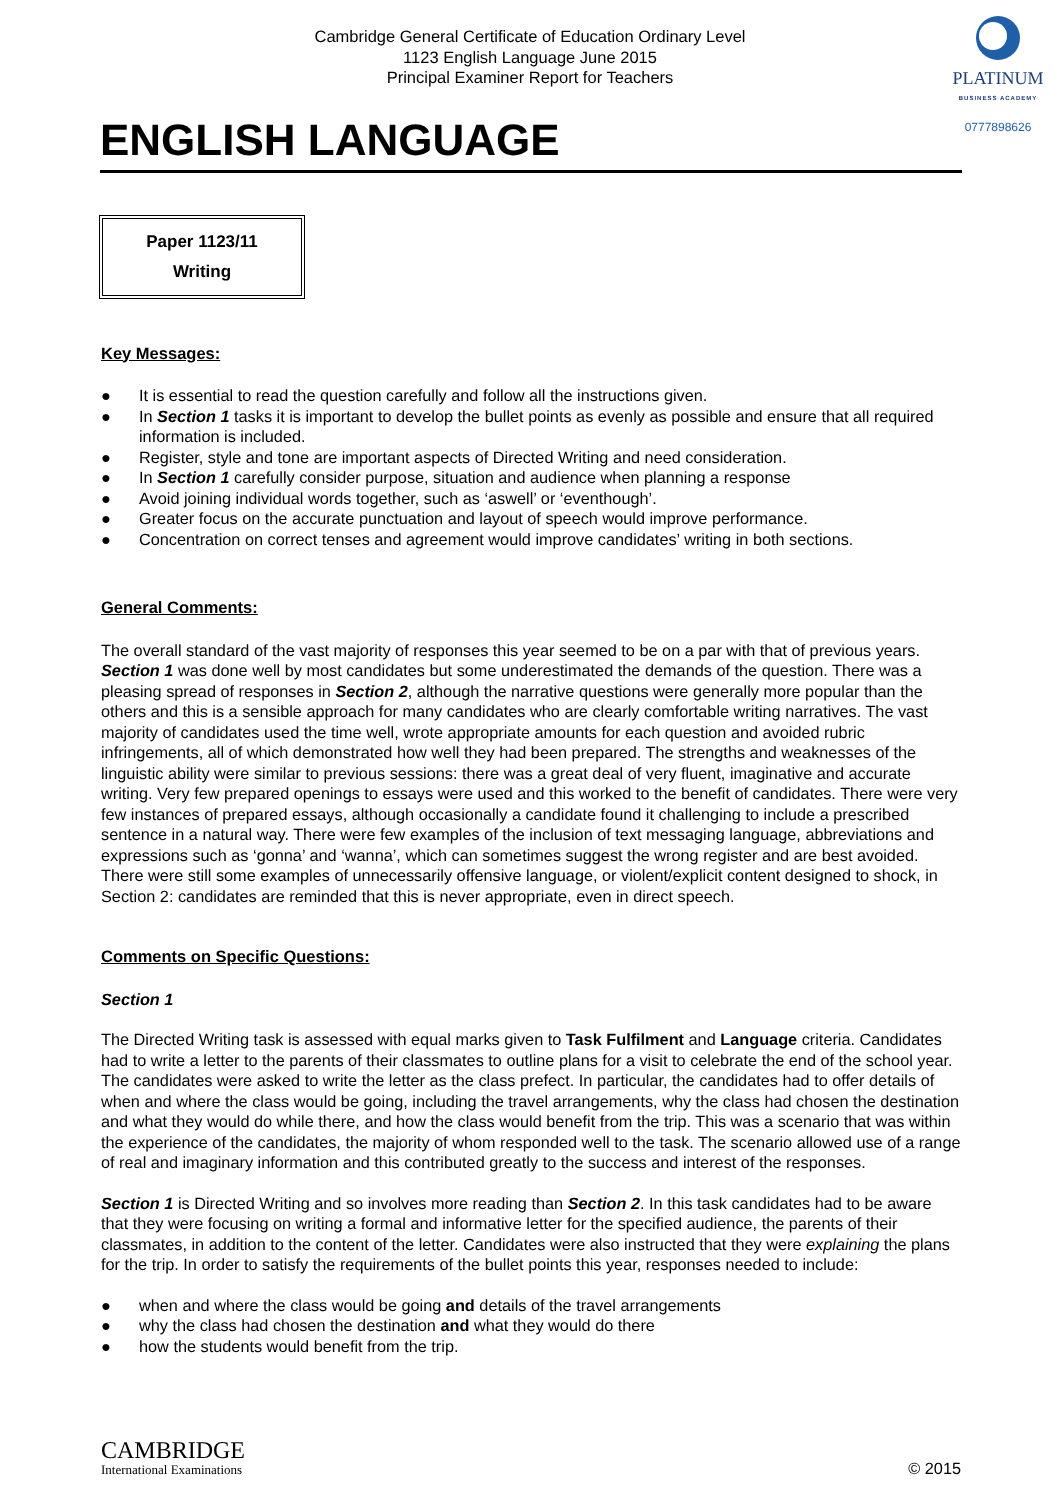Cambridge General Certificate of Education Ordinary Level
1123 English Language June 2015
Principal Examiner Report for Teachers
PLATINUM
BUSINESS ACADEMY
0777898626
ENGLISH LANGUAGE
Paper 1123/11
Writing
Key Messages:
● It is essential to read the question carefully and follow all the instructions given.
● In Section 1 tasks it is important to develop the bullet points as evenly as possible and ensure that all required information is included.
● Register, style and tone are important aspects of Directed Writing and need consideration.
● In Section 1 carefully consider purpose, situation and audience when planning a response
● Avoid joining individual words together, such as ‘aswell’ or ‘eventhough’.
● Greater focus on the accurate punctuation and layout of speech would improve performance.
● Concentration on correct tenses and agreement would improve candidates’ writing in both sections.
General Comments:
The overall standard of the vast majority of responses this year seemed to be on a par with that of previous years. Section 1 was done well by most candidates but some underestimated the demands of the question. There was a pleasing spread of responses in Section 2, although the narrative questions were generally more popular than the others and this is a sensible approach for many candidates who are clearly comfortable writing narratives. The vast majority of candidates used the time well, wrote appropriate amounts for each question and avoided rubric infringements, all of which demonstrated how well they had been prepared. The strengths and weaknesses of the linguistic ability were similar to previous sessions: there was a great deal of very fluent, imaginative and accurate writing. Very few prepared openings to essays were used and this worked to the benefit of candidates. There were very few instances of prepared essays, although occasionally a candidate found it challenging to include a prescribed sentence in a natural way. There were few examples of the inclusion of text messaging language, abbreviations and expressions such as ‘gonna’ and ‘wanna’, which can sometimes suggest the wrong register and are best avoided. There were still some examples of unnecessarily offensive language, or violent/explicit content designed to shock, in Section 2: candidates are reminded that this is never appropriate, even in direct speech.
Comments on Specific Questions:
Section 1
The Directed Writing task is assessed with equal marks given to Task Fulfilment and Language criteria. Candidates had to write a letter to the parents of their classmates to outline plans for a visit to celebrate the end of the school year. The candidates were asked to write the letter as the class prefect. In particular, the candidates had to offer details of when and where the class would be going, including the travel arrangements, why the class had chosen the destination and what they would do while there, and how the class would benefit from the trip. This was a scenario that was within the experience of the candidates, the majority of whom responded well to the task. The scenario allowed use of a range of real and imaginary information and this contributed greatly to the success and interest of the responses.
Section 1 is Directed Writing and so involves more reading than Section 2. In this task candidates had to be aware that they were focusing on writing a formal and informative letter for the specified audience, the parents of their classmates, in addition to the content of the letter. Candidates were also instructed that they were explaining the plans for the trip. In order to satisfy the requirements of the bullet points this year, responses needed to include:
● when and where the class would be going and details of the travel arrangements
● why the class had chosen the destination and what they would do there
● how the students would benefit from the trip.
CAMBRIDGE
International Examinations
© 2015